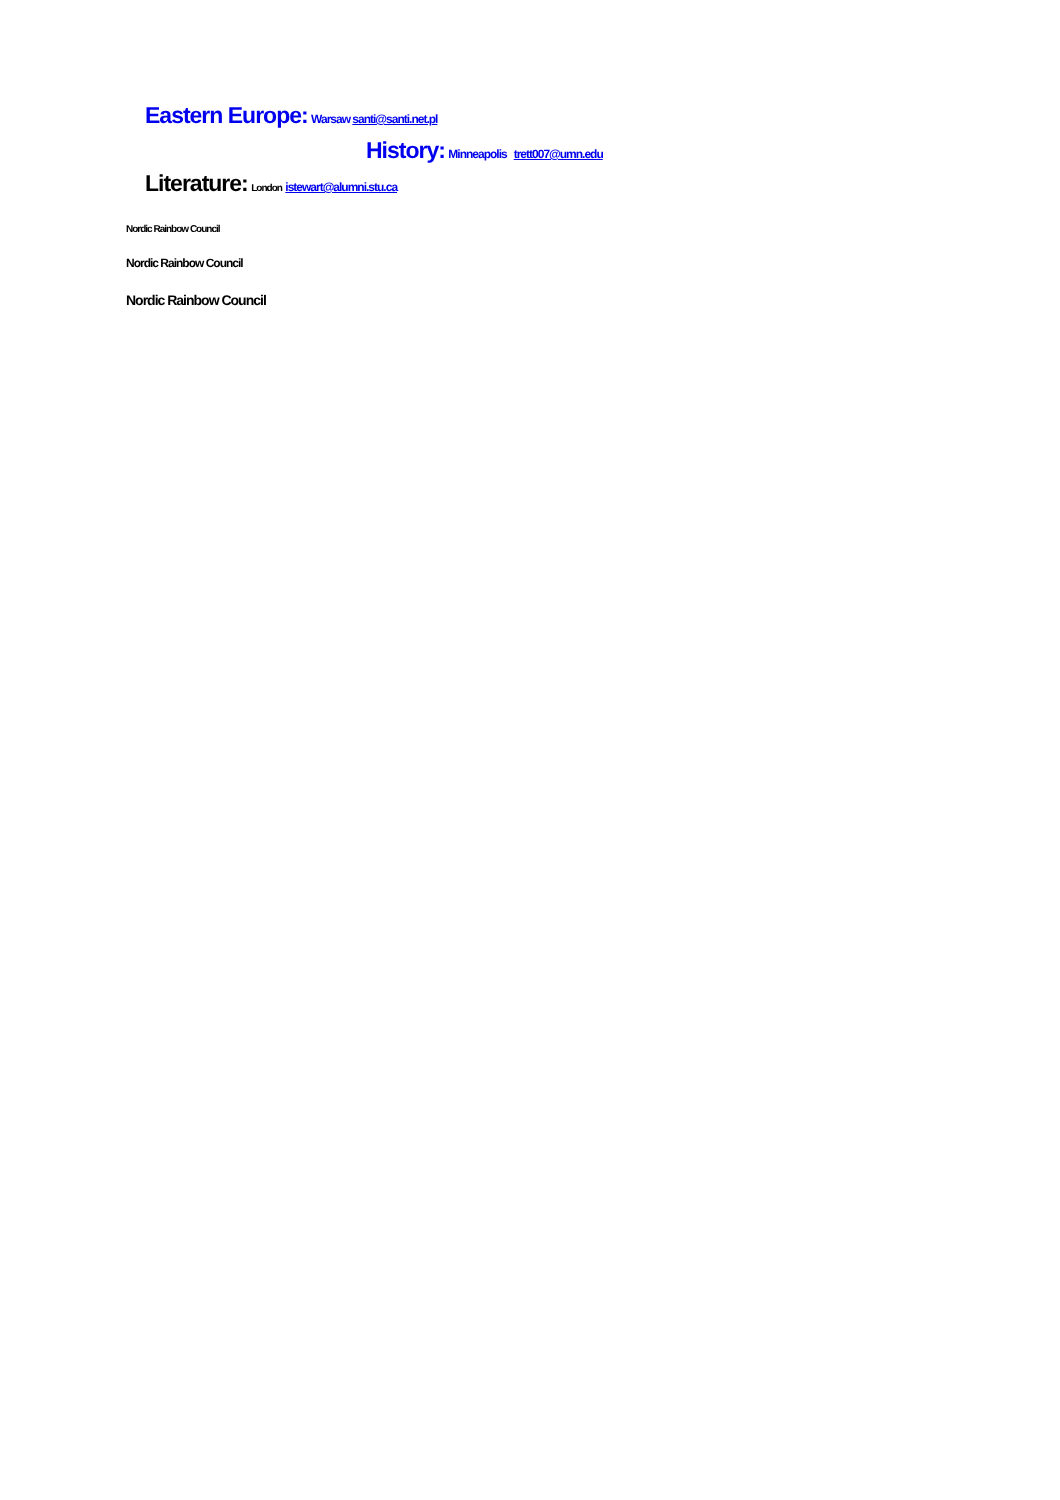Eastern Europe: Warsaw santi@santi.net.pl
History: Minneapolis trett007@umn.edu
Literature: London istewart@alumni.stu.ca
Nordic Rainbow Council
Nordic Rainbow Council
Nordic Rainbow Council